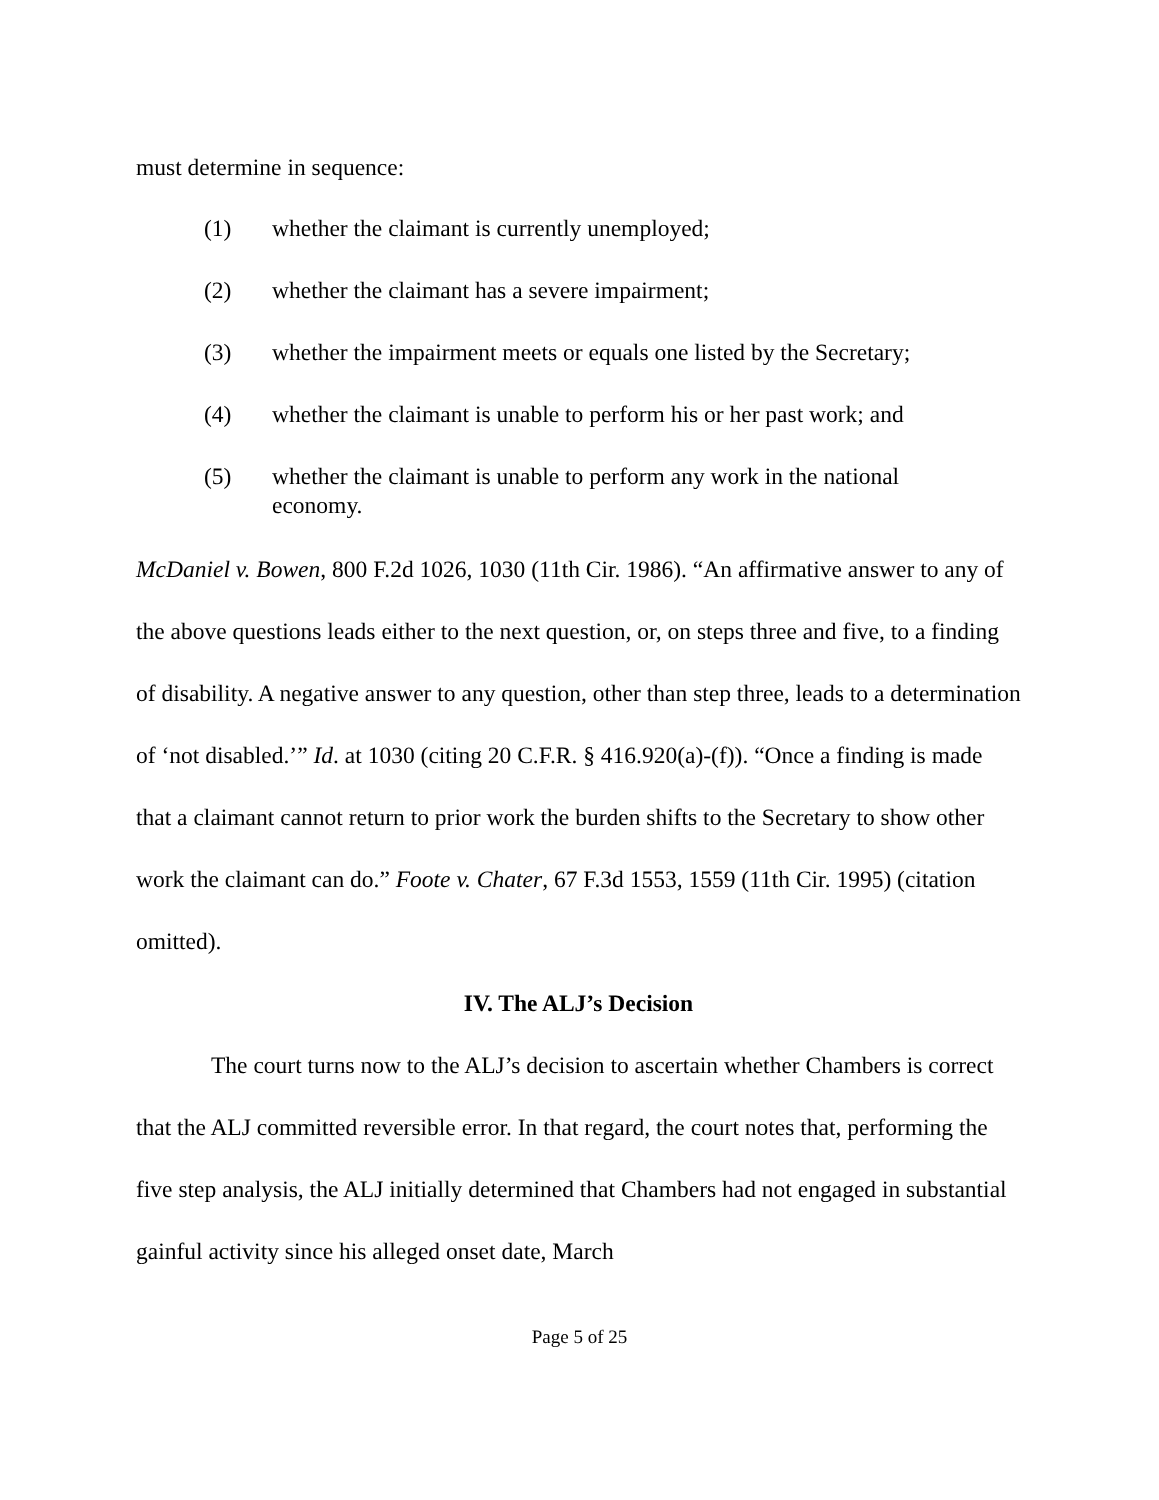must determine in sequence:
(1) whether the claimant is currently unemployed;
(2) whether the claimant has a severe impairment;
(3) whether the impairment meets or equals one listed by the Secretary;
(4) whether the claimant is unable to perform his or her past work; and
(5) whether the claimant is unable to perform any work in the national economy.
McDaniel v. Bowen, 800 F.2d 1026, 1030 (11th Cir. 1986). “An affirmative answer to any of the above questions leads either to the next question, or, on steps three and five, to a finding of disability. A negative answer to any question, other than step three, leads to a determination of ‘not disabled.’” Id. at 1030 (citing 20 C.F.R. § 416.920(a)-(f)). “Once a finding is made that a claimant cannot return to prior work the burden shifts to the Secretary to show other work the claimant can do.” Foote v. Chater, 67 F.3d 1553, 1559 (11th Cir. 1995) (citation omitted).
IV. The ALJ’s Decision
The court turns now to the ALJ’s decision to ascertain whether Chambers is correct that the ALJ committed reversible error. In that regard, the court notes that, performing the five step analysis, the ALJ initially determined that Chambers had not engaged in substantial gainful activity since his alleged onset date, March
Page 5 of 25